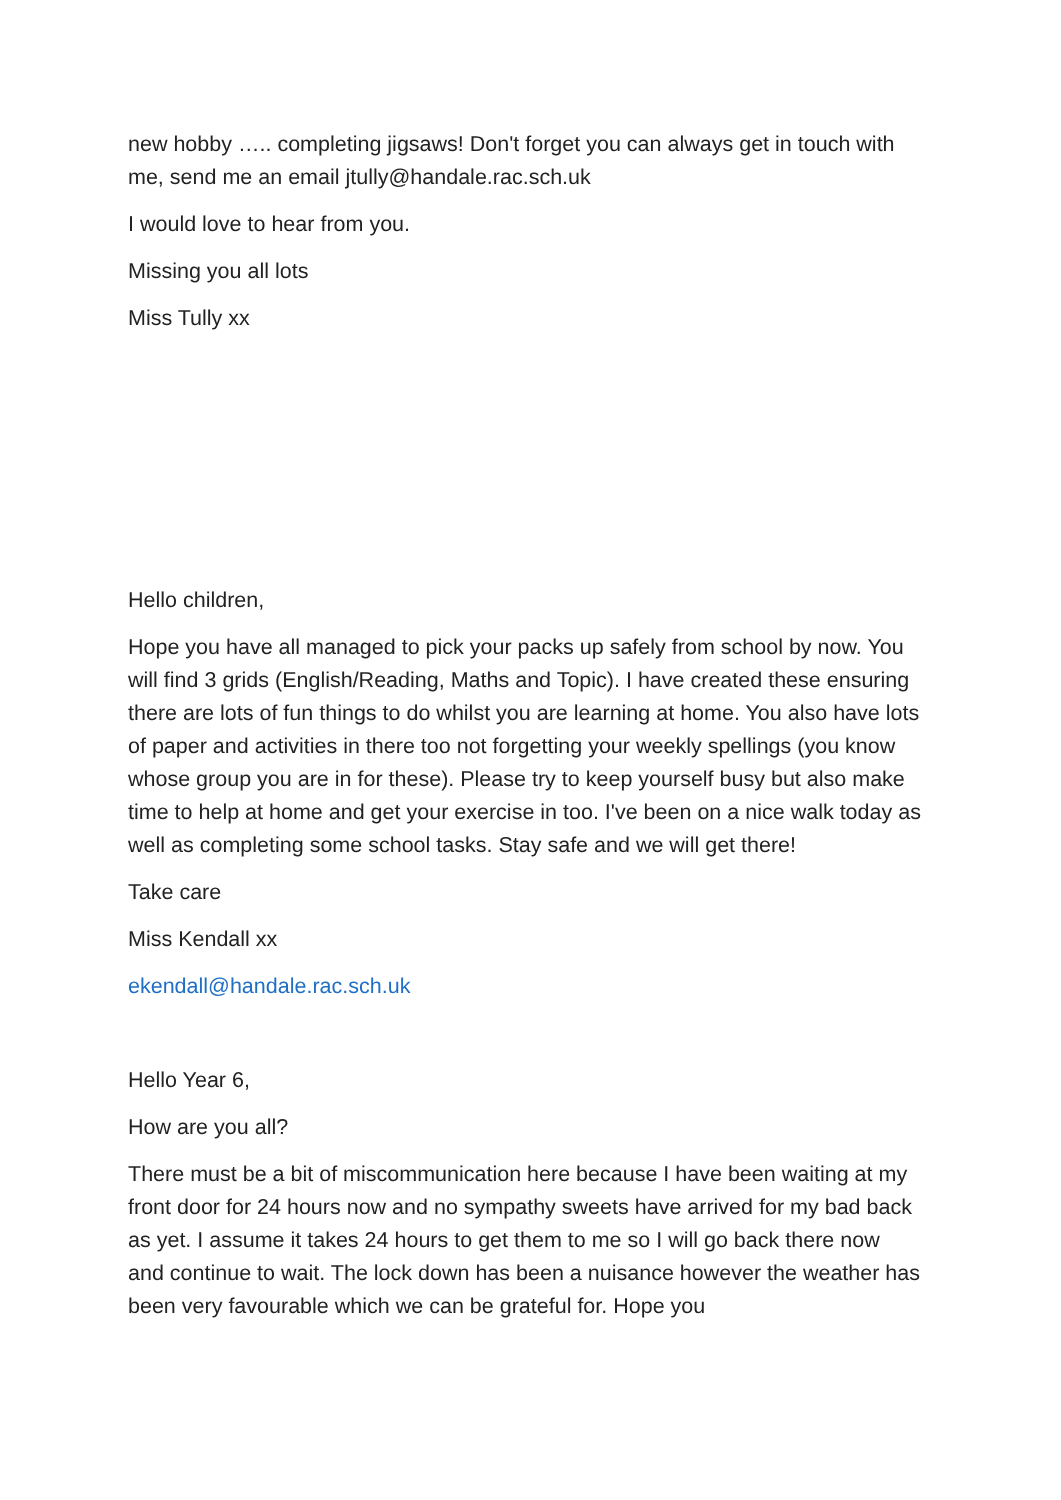new hobby ….. completing jigsaws! Don't forget you can always get in touch with me, send me an email jtully@handale.rac.sch.uk
I would love to hear from you.
Missing you all lots
Miss Tully xx
Hello children,
Hope you have all managed to pick your packs up safely from school by now. You will find 3 grids (English/Reading, Maths and Topic). I have created these ensuring there are lots of fun things to do whilst you are learning at home. You also have lots of paper and activities in there too not forgetting your weekly spellings (you know whose group you are in for these). Please try to keep yourself busy but also make time to help at home and get your exercise in too. I've been on a nice walk today as well as completing some school tasks. Stay safe and we will get there!
Take care
Miss Kendall xx
ekendall@handale.rac.sch.uk
Hello Year 6,
How are you all?
There must be a bit of miscommunication here because I have been waiting at my front door for 24 hours now and no sympathy sweets have arrived for my bad back as yet. I assume it takes 24 hours to get them to me so I will go back there now and continue to wait. The lock down has been a nuisance however the weather has been very favourable which we can be grateful for. Hope you